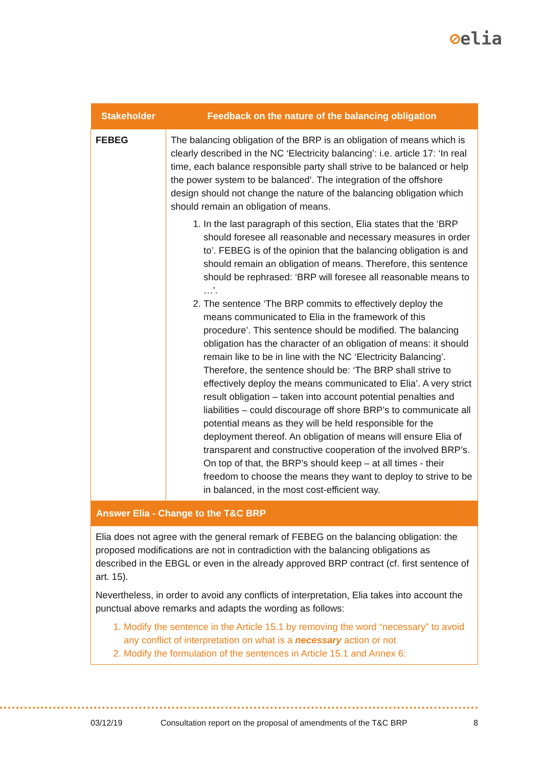⊘elia
| Stakeholder | Feedback on the nature of the balancing obligation |
| --- | --- |
| FEBEG | The balancing obligation of the BRP is an obligation of means which is clearly described in the NC ‘Electricity balancing’: i.e. article 17: ‘In real time, each balance responsible party shall strive to be balanced or help the power system to be balanced’. The integration of the offshore design should not change the nature of the balancing obligation which should remain an obligation of means. 1. In the last paragraph of this section, Elia states that the ‘BRP should foresee all reasonable and necessary measures in order to’. FEBEG is of the opinion that the balancing obligation is and should remain an obligation of means. Therefore, this sentence should be rephrased: ‘BRP will foresee all reasonable means to …’. 2. The sentence ‘The BRP commits to effectively deploy the means communicated to Elia in the framework of this procedure’. This sentence should be modified. The balancing obligation has the character of an obligation of means: it should remain like to be in line with the NC ‘Electricity Balancing’. Therefore, the sentence should be: ‘The BRP shall strive to effectively deploy the means communicated to Elia’. A very strict result obligation – taken into account potential penalties and liabilities – could discourage off shore BRP’s to communicate all potential means as they will be held responsible for the deployment thereof. An obligation of means will ensure Elia of transparent and constructive cooperation of the involved BRP’s. On top of that, the BRP’s should keep – at all times - their freedom to choose the means they want to deploy to strive to be in balanced, in the most cost-efficient way. |
| Answer Elia - Change to the T&C BRP | |
| Elia does not agree with the general remark of FEBEG on the balancing obligation: the proposed modifications are not in contradiction with the balancing obligations as described in the EBGL or even in the already approved BRP contract (cf. first sentence of art. 15). Nevertheless, in order to avoid any conflicts of interpretation, Elia takes into account the punctual above remarks and adapts the wording as follows: 1. Modify the sentence in the Article 15.1 by removing the word “necessary” to avoid any conflict of interpretation on what is a necessary action or not 2. Modify the formulation of the sentences in Article 15.1 and Annex 6: | |
03/12/19 Consultation report on the proposal of amendments of the T&C BRP 8